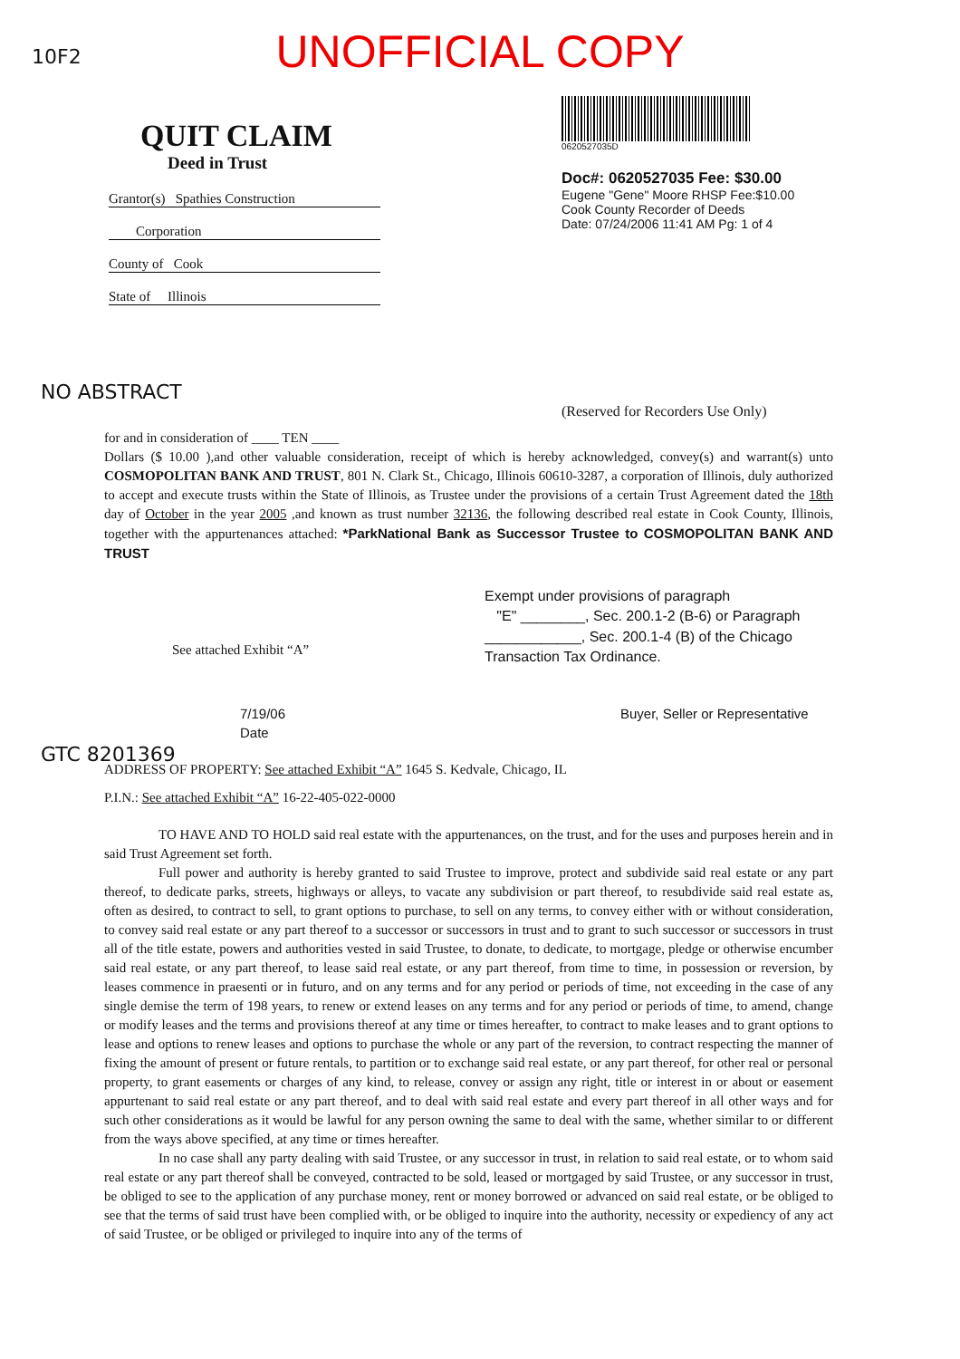10F2
UNOFFICIAL COPY
QUIT CLAIM
Deed in Trust
Grantor(s) Spathies Construction
Corporation
County of Cook
State of Illinois
0620527035D
Doc#: 0620527035 Fee: $30.00
Eugene "Gene" Moore RHSP Fee:$10.00
Cook County Recorder of Deeds
Date: 07/24/2006 11:41 AM Pg: 1 of 4
(Reserved for Recorders Use Only)
for and in consideration of ____ TEN ____
Dollars ($ 10.00 ),and other valuable consideration, receipt of which is hereby acknowledged, convey(s) and warrant(s) unto COSMOPOLITAN BANK AND TRUST, 801 N. Clark St., Chicago, Illinois 60610-3287, a corporation of Illinois, duly authorized to accept and execute trusts within the State of Illinois, as Trustee under the provisions of a certain Trust Agreement dated the 18th day of October in the year 2005 ,and known as trust number 32136, the following described real estate in Cook County, Illinois, together with the appurtenances attached: *ParkNational Bank as Successor Trustee to COSMOPOLITAN BANK AND TRUST
See attached Exhibit “A”
Exempt under provisions of paragraph
"E" ________, Sec. 200.1-2 (B-6) or Paragraph
____________, Sec. 200.1-4 (B) of the Chicago
Transaction Tax Ordinance.
7/19/06
Date
Buyer, Seller or Representative
ADDRESS OF PROPERTY: See attached Exhibit “A” 1645 S. Kedvale, Chicago, IL
P.I.N.: See attached Exhibit “A” 16-22-405-022-0000
TO HAVE AND TO HOLD said real estate with the appurtenances, on the trust, and for the uses and purposes herein and in said Trust Agreement set forth.
Full power and authority is hereby granted to said Trustee to improve, protect and subdivide said real estate or any part thereof, to dedicate parks, streets, highways or alleys, to vacate any subdivision or part thereof, to resubdivide said real estate as, often as desired, to contract to sell, to grant options to purchase, to sell on any terms, to convey either with or without consideration, to convey said real estate or any part thereof to a successor or successors in trust and to grant to such successor or successors in trust all of the title estate, powers and authorities vested in said Trustee, to donate, to dedicate, to mortgage, pledge or otherwise encumber said real estate, or any part thereof, to lease said real estate, or any part thereof, from time to time, in possession or reversion, by leases commence in praesenti or in futuro, and on any terms and for any period or periods of time, not exceeding in the case of any single demise the term of 198 years, to renew or extend leases on any terms and for any period or periods of time, to amend, change or modify leases and the terms and provisions thereof at any time or times hereafter, to contract to make leases and to grant options to lease and options to renew leases and options to purchase the whole or any part of the reversion, to contract respecting the manner of fixing the amount of present or future rentals, to partition or to exchange said real estate, or any part thereof, for other real or personal property, to grant easements or charges of any kind, to release, convey or assign any right, title or interest in or about or easement appurtenant to said real estate or any part thereof, and to deal with said real estate and every part thereof in all other ways and for such other considerations as it would be lawful for any person owning the same to deal with the same, whether similar to or different from the ways above specified, at any time or times hereafter.
In no case shall any party dealing with said Trustee, or any successor in trust, in relation to said real estate, or to whom said real estate or any part thereof shall be conveyed, contracted to be sold, leased or mortgaged by said Trustee, or any successor in trust, be obliged to see to the application of any purchase money, rent or money borrowed or advanced on said real estate, or be obliged to see that the terms of said trust have been complied with, or be obliged to inquire into the authority, necessity or expediency of any act of said Trustee, or be obliged or privileged to inquire into any of the terms of
NO ABSTRACT
GTC 8201369